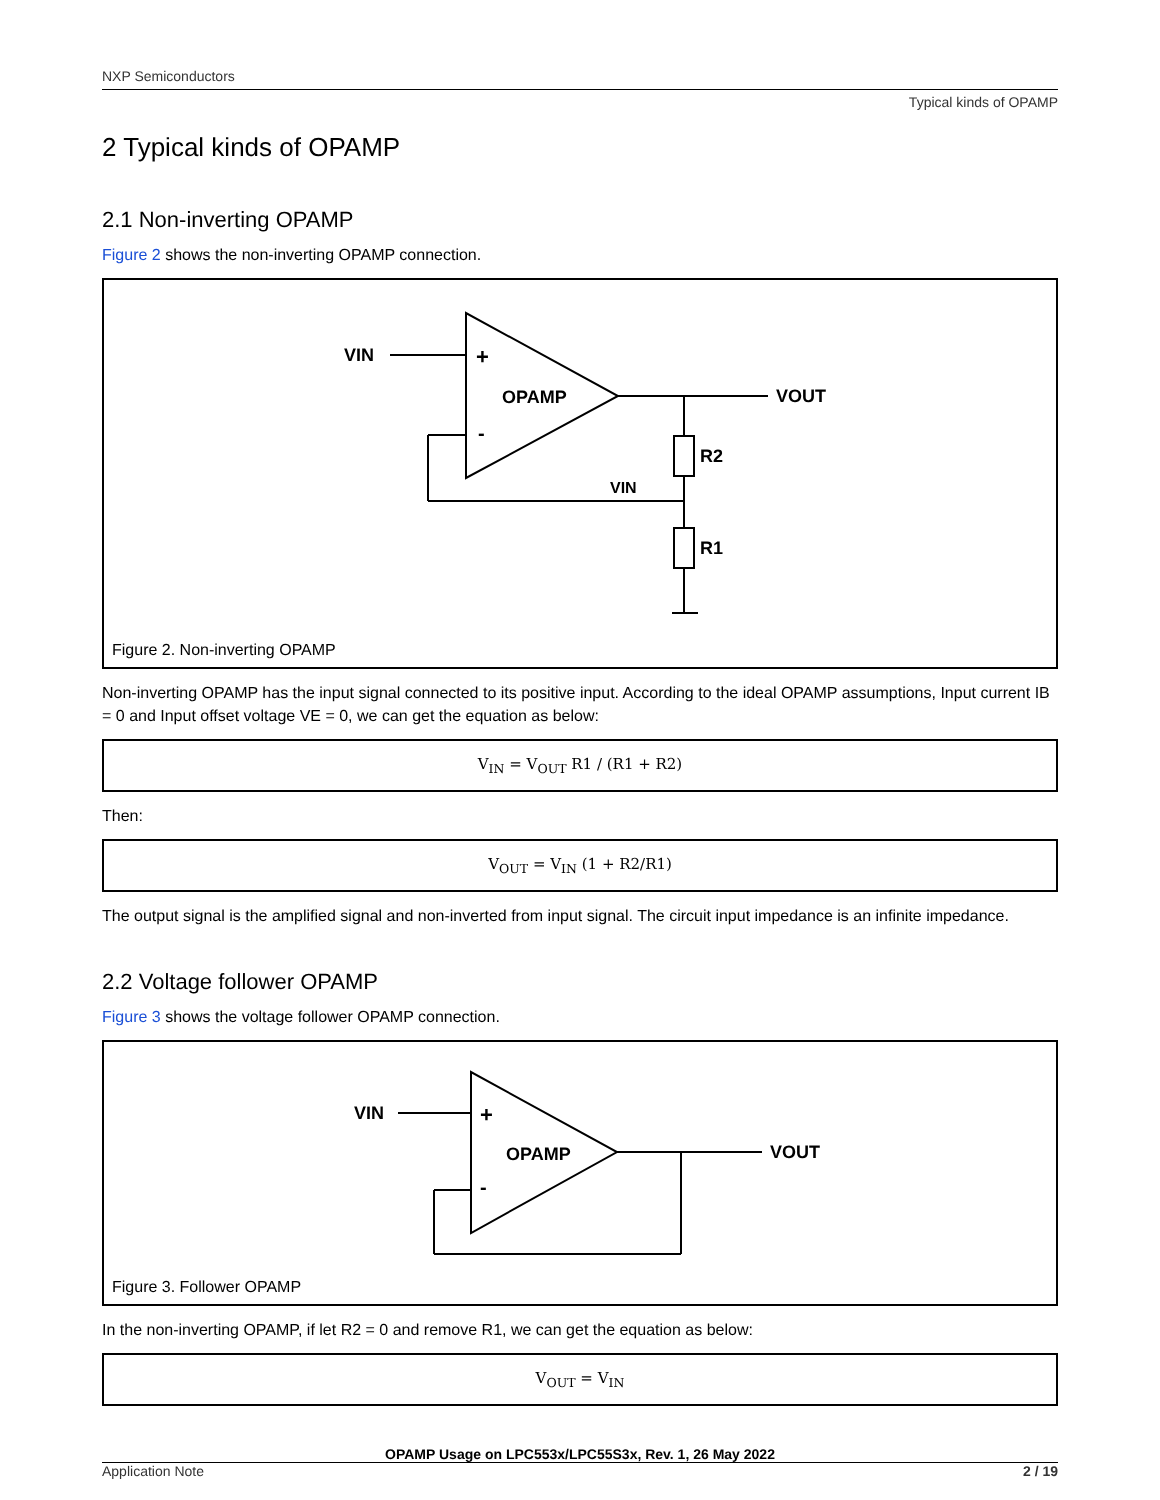NXP Semiconductors
Typical kinds of OPAMP
2 Typical kinds of OPAMP
2.1 Non-inverting OPAMP
Figure 2 shows the non-inverting OPAMP connection.
VIN
+
OPAMP
-
VOUT
R2
VIN
R1
Figure 2. Non-inverting OPAMP
Non-inverting OPAMP has the input signal connected to its positive input. According to the ideal OPAMP assumptions, Input current IB = 0 and Input offset voltage VE = 0, we can get the equation as below:
V<sub>IN</sub> = V<sub>OUT</sub> R1 / (R1 + R2)
Then:
V<sub>OUT</sub> = V<sub>IN</sub> (1 + R2/R1)
The output signal is the amplified signal and non-inverted from input signal. The circuit input impedance is an infinite impedance.
2.2 Voltage follower OPAMP
Figure 3 shows the voltage follower OPAMP connection.
VIN
+
OPAMP
-
VOUT
Figure 3. Follower OPAMP
In the non-inverting OPAMP, if let R2 = 0 and remove R1, we can get the equation as below:
V<sub>OUT</sub> = V<sub>IN</sub>
OPAMP Usage on LPC553x/LPC55S3x, Rev. 1, 26 May 2022
Application Note 2 / 19